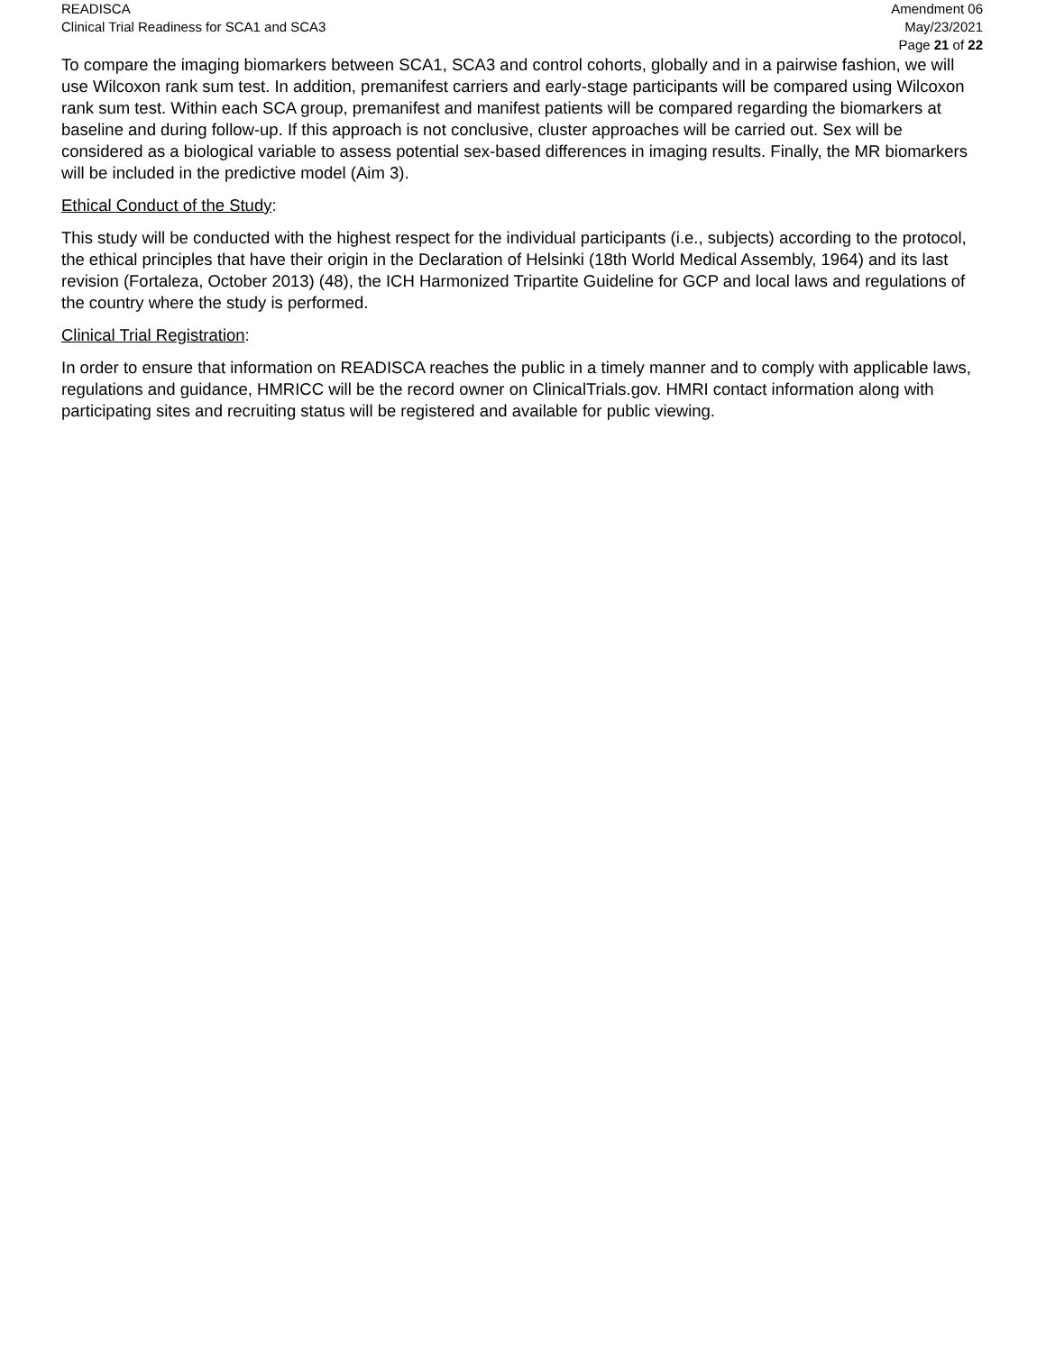READISCA
Clinical Trial Readiness for SCA1 and SCA3
Amendment 06
May/23/2021
Page 21 of 22
To compare the imaging biomarkers between SCA1, SCA3 and control cohorts, globally and in a pairwise fashion, we will use Wilcoxon rank sum test. In addition, premanifest carriers and early-stage participants will be compared using Wilcoxon rank sum test. Within each SCA group, premanifest and manifest patients will be compared regarding the biomarkers at baseline and during follow-up. If this approach is not conclusive, cluster approaches will be carried out. Sex will be considered as a biological variable to assess potential sex-based differences in imaging results. Finally, the MR biomarkers will be included in the predictive model (Aim 3).
Ethical Conduct of the Study:
This study will be conducted with the highest respect for the individual participants (i.e., subjects) according to the protocol, the ethical principles that have their origin in the Declaration of Helsinki (18th World Medical Assembly, 1964) and its last revision (Fortaleza, October 2013) (48), the ICH Harmonized Tripartite Guideline for GCP and local laws and regulations of the country where the study is performed.
Clinical Trial Registration:
In order to ensure that information on READISCA reaches the public in a timely manner and to comply with applicable laws, regulations and guidance, HMRICC will be the record owner on ClinicalTrials.gov. HMRI contact information along with participating sites and recruiting status will be registered and available for public viewing.